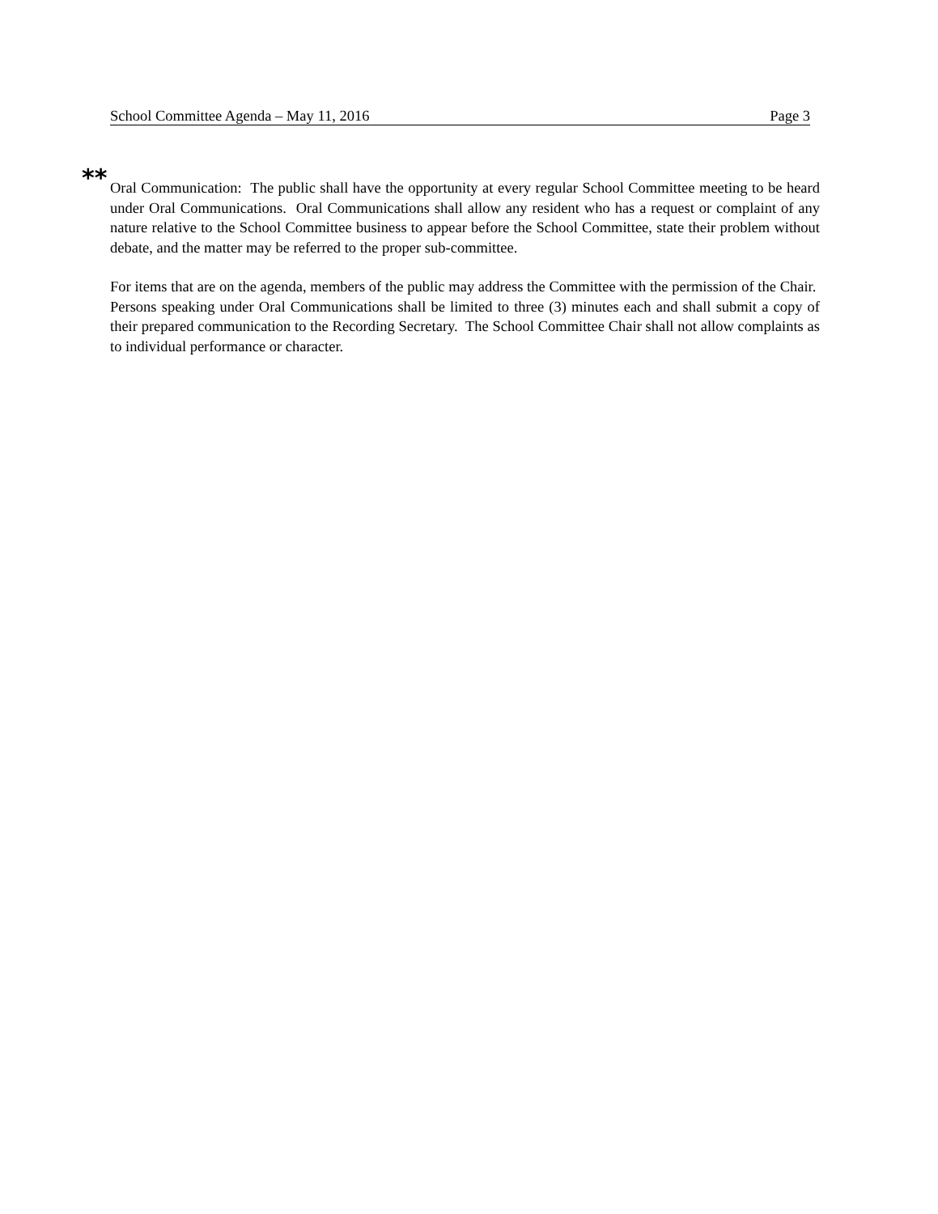School Committee Agenda – May 11, 2016 Page 3
** Oral Communication: The public shall have the opportunity at every regular School Committee meeting to be heard under Oral Communications. Oral Communications shall allow any resident who has a request or complaint of any nature relative to the School Committee business to appear before the School Committee, state their problem without debate, and the matter may be referred to the proper sub-committee.
For items that are on the agenda, members of the public may address the Committee with the permission of the Chair. Persons speaking under Oral Communications shall be limited to three (3) minutes each and shall submit a copy of their prepared communication to the Recording Secretary. The School Committee Chair shall not allow complaints as to individual performance or character.